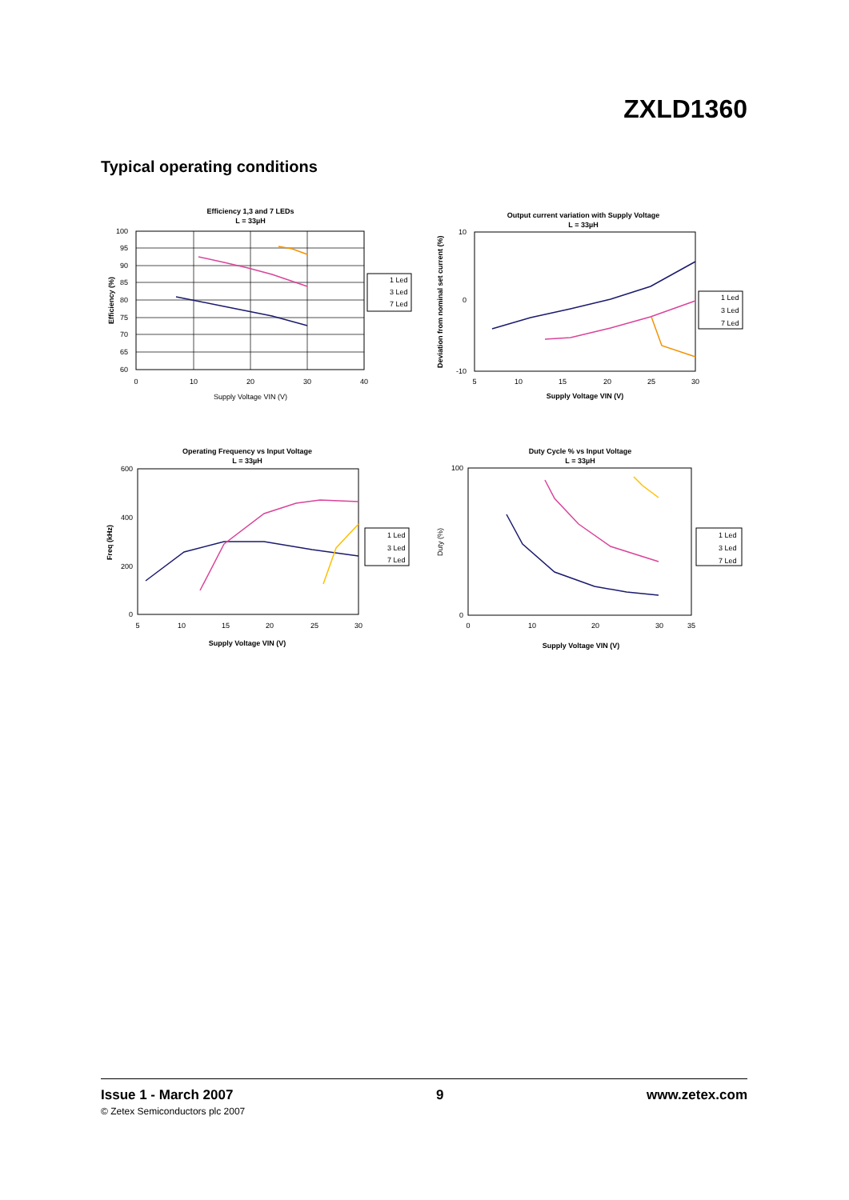ZXLD1360
Typical operating conditions
Efficiency 1,3 and 7 LEDs
L = 33µH
100
95
90
85
80
75
70
65
60
0
10
20
30
40
Supply Voltage VIN (V)
Efficiency (%)
1 Led
3 Led
7 Led
Output current variation with Supply Voltage
L = 33µH
10
0
-10
5
10
15
20
25
30
Supply Voltage VIN (V)
Deviation from nominal set current (%)
1 Led
3 Led
7 Led
Operating Frequency vs Input Voltage
L = 33µH
600
400
200
0
5
10
15
20
25
30
Supply Voltage VIN (V)
Freq (kHz)
1 Led
3 Led
7 Led
Duty Cycle % vs Input Voltage
L = 33µH
100
0
0
10
20
30
35
Supply Voltage VIN (V)
Duty (%)
1 Led
3 Led
7 Led
Issue 1 - March 2007 9 www.zetex.com
© Zetex Semiconductors plc 2007